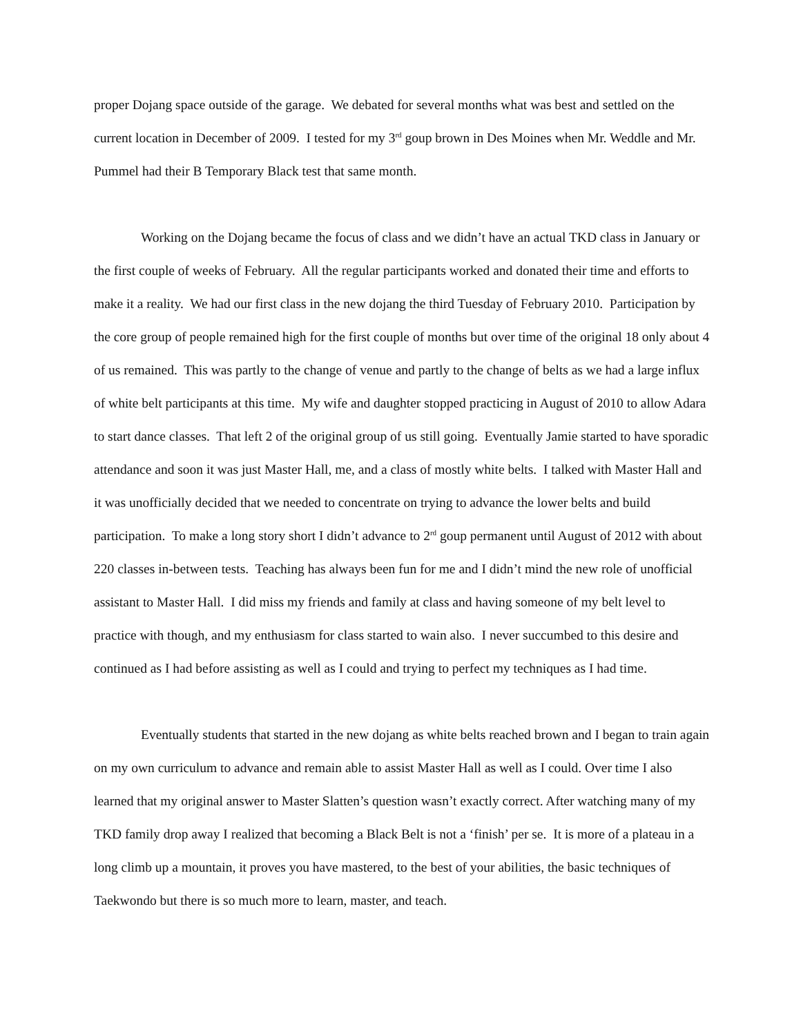proper Dojang space outside of the garage. We debated for several months what was best and settled on the current location in December of 2009. I tested for my 3<sup>rd</sup> goup brown in Des Moines when Mr. Weddle and Mr. Pummel had their B Temporary Black test that same month.
Working on the Dojang became the focus of class and we didn’t have an actual TKD class in January or the first couple of weeks of February. All the regular participants worked and donated their time and efforts to make it a reality. We had our first class in the new dojang the third Tuesday of February 2010. Participation by the core group of people remained high for the first couple of months but over time of the original 18 only about 4 of us remained. This was partly to the change of venue and partly to the change of belts as we had a large influx of white belt participants at this time. My wife and daughter stopped practicing in August of 2010 to allow Adara to start dance classes. That left 2 of the original group of us still going. Eventually Jamie started to have sporadic attendance and soon it was just Master Hall, me, and a class of mostly white belts. I talked with Master Hall and it was unofficially decided that we needed to concentrate on trying to advance the lower belts and build participation. To make a long story short I didn’t advance to 2<sup>rd</sup> goup permanent until August of 2012 with about 220 classes in-between tests. Teaching has always been fun for me and I didn’t mind the new role of unofficial assistant to Master Hall. I did miss my friends and family at class and having someone of my belt level to practice with though, and my enthusiasm for class started to wain also. I never succumbed to this desire and continued as I had before assisting as well as I could and trying to perfect my techniques as I had time.
Eventually students that started in the new dojang as white belts reached brown and I began to train again on my own curriculum to advance and remain able to assist Master Hall as well as I could. Over time I also learned that my original answer to Master Slatten’s question wasn’t exactly correct. After watching many of my TKD family drop away I realized that becoming a Black Belt is not a ‘finish’ per se. It is more of a plateau in a long climb up a mountain, it proves you have mastered, to the best of your abilities, the basic techniques of Taekwondo but there is so much more to learn, master, and teach.